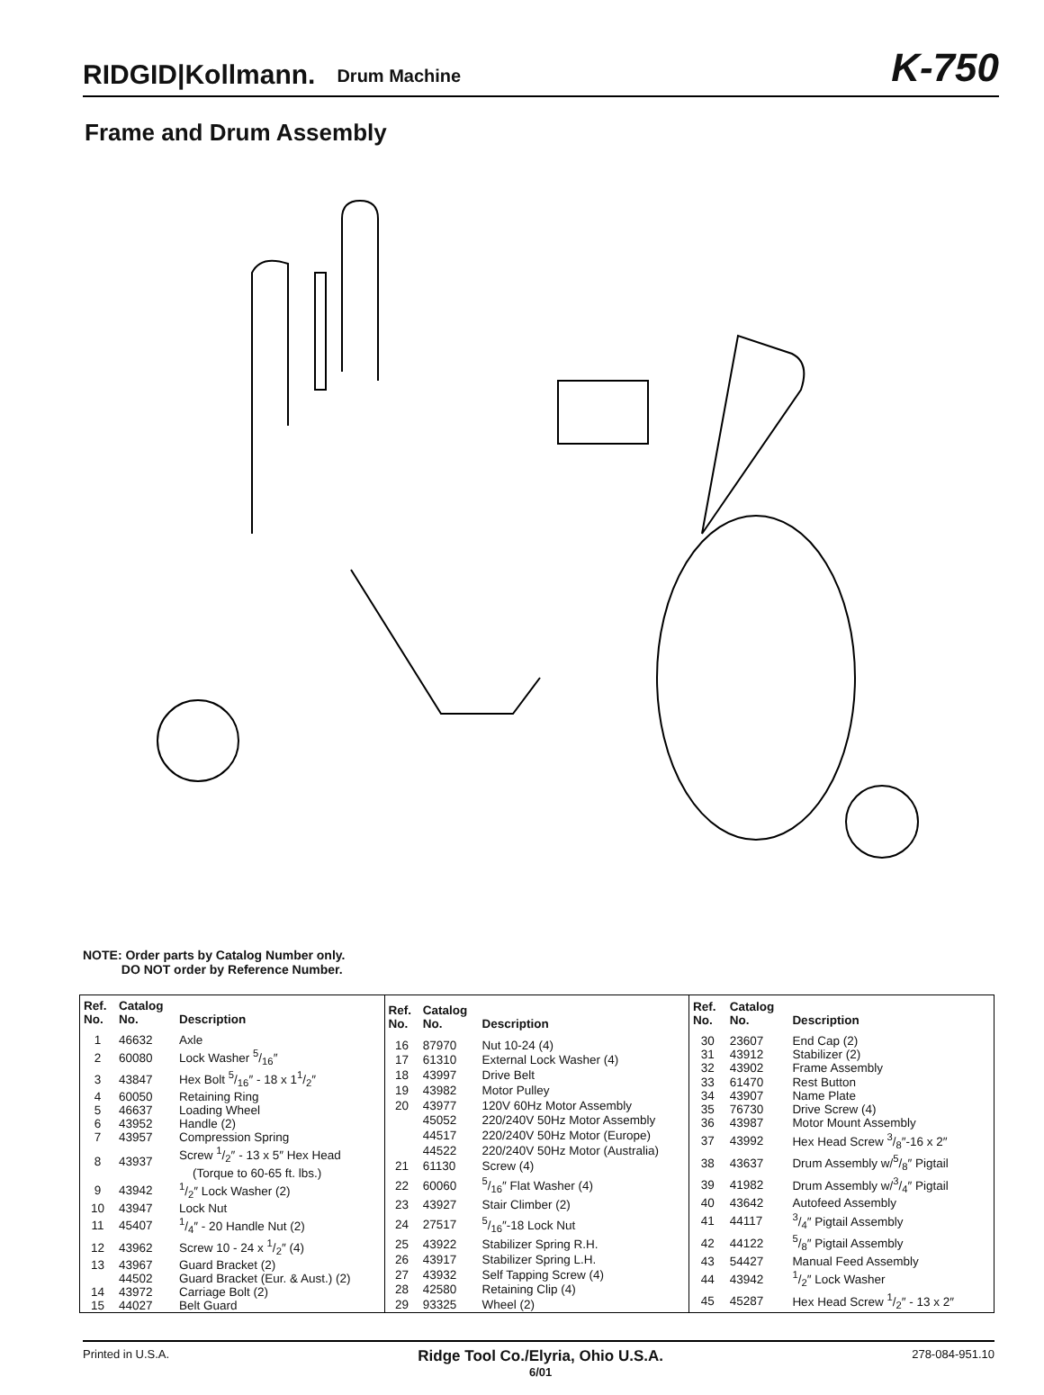RIDGID|Kollmann. Drum Machine K-750
Frame and Drum Assembly
NOTE: Order parts by Catalog Number only.
DO NOT order by Reference Number.
| Ref. No. | Catalog No. | Description |
| --- | --- | --- |
| 1 | 46632 | Axle |
| 2 | 60080 | Lock Washer 5/16″ |
| 3 | 43847 | Hex Bolt 5/16″ - 18 x 11/2″ |
| 4 | 60050 | Retaining Ring |
| 5 | 46637 | Loading Wheel |
| 6 | 43952 | Handle (2) |
| 7 | 43957 | Compression Spring |
| 8 | 43937 | Screw 1/2″ - 13 x 5″ Hex Head (Torque to 60-65 ft. lbs.) |
| 9 | 43942 | 1/2″ Lock Washer (2) |
| 10 | 43947 | Lock Nut |
| 11 | 45407 | 1/4″ - 20 Handle Nut (2) |
| 12 | 43962 | Screw 10 - 24 x 1/2″ (4) |
| 13 | 43967 | Guard Bracket (2) |
| | 44502 | Guard Bracket (Eur. & Aust.) (2) |
| 14 | 43972 | Carriage Bolt (2) |
| 15 | 44027 | Belt Guard |
| Ref. No. | Catalog No. | Description |
| --- | --- | --- |
| 16 | 87970 | Nut 10-24 (4) |
| 17 | 61310 | External Lock Washer (4) |
| 18 | 43997 | Drive Belt |
| 19 | 43982 | Motor Pulley |
| 20 | 43977 | 120V 60Hz Motor Assembly |
| | 45052 | 220/240V 50Hz Motor Assembly |
| | 44517 | 220/240V 50Hz Motor (Europe) |
| | 44522 | 220/240V 50Hz Motor (Australia) |
| 21 | 61130 | Screw (4) |
| 22 | 60060 | 5/16″ Flat Washer (4) |
| 23 | 43927 | Stair Climber (2) |
| 24 | 27517 | 5/16″-18 Lock Nut |
| 25 | 43922 | Stabilizer Spring R.H. |
| 26 | 43917 | Stabilizer Spring L.H. |
| 27 | 43932 | Self Tapping Screw (4) |
| 28 | 42580 | Retaining Clip (4) |
| 29 | 93325 | Wheel (2) |
| Ref. No. | Catalog No. | Description |
| --- | --- | --- |
| 30 | 23607 | End Cap (2) |
| 31 | 43912 | Stabilizer (2) |
| 32 | 43902 | Frame Assembly |
| 33 | 61470 | Rest Button |
| 34 | 43907 | Name Plate |
| 35 | 76730 | Drive Screw (4) |
| 36 | 43987 | Motor Mount Assembly |
| 37 | 43992 | Hex Head Screw 3/8″-16 x 2″ |
| 38 | 43637 | Drum Assembly w/5/8″ Pigtail |
| 39 | 41982 | Drum Assembly w/3/4″ Pigtail |
| 40 | 43642 | Autofeed Assembly |
| 41 | 44117 | 3/4″ Pigtail Assembly |
| 42 | 44122 | 5/8″ Pigtail Assembly |
| 43 | 54427 | Manual Feed Assembly |
| 44 | 43942 | 1/2″ Lock Washer |
| 45 | 45287 | Hex Head Screw 1/2″ - 13 x 2″ |
Printed in U.S.A. Ridge Tool Co./Elyria, Ohio U.S.A.
6/01 278-084-951.10